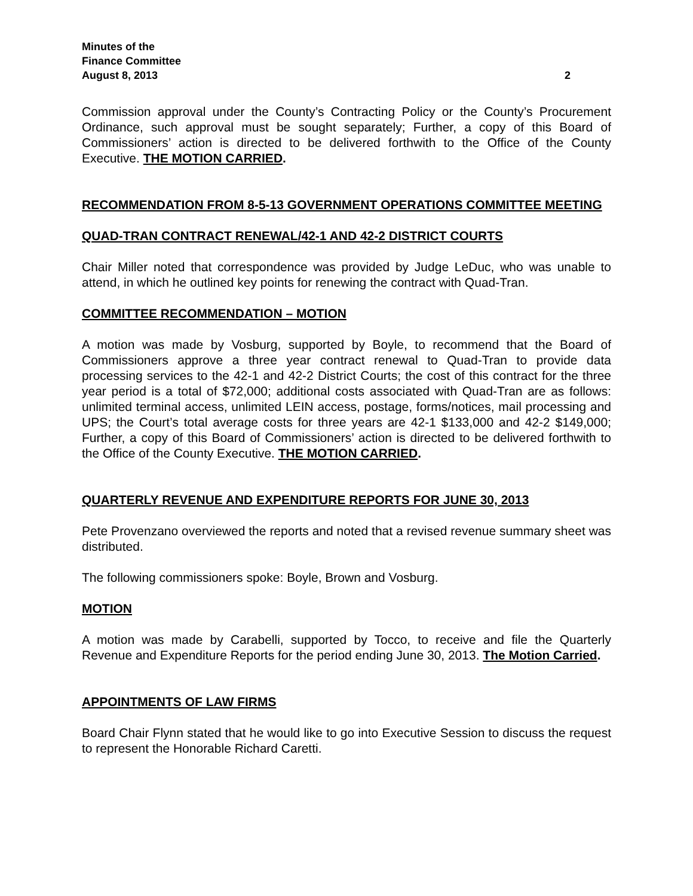Minutes of the
Finance Committee
August 8, 2013 2
Commission approval under the County’s Contracting Policy or the County’s Procurement Ordinance, such approval must be sought separately; Further, a copy of this Board of Commissioners’ action is directed to be delivered forthwith to the Office of the County Executive. THE MOTION CARRIED.
RECOMMENDATION FROM 8-5-13 GOVERNMENT OPERATIONS COMMITTEE MEETING
QUAD-TRAN CONTRACT RENEWAL/42-1 AND 42-2 DISTRICT COURTS
Chair Miller noted that correspondence was provided by Judge LeDuc, who was unable to attend, in which he outlined key points for renewing the contract with Quad-Tran.
COMMITTEE RECOMMENDATION – MOTION
A motion was made by Vosburg, supported by Boyle, to recommend that the Board of Commissioners approve a three year contract renewal to Quad-Tran to provide data processing services to the 42-1 and 42-2 District Courts; the cost of this contract for the three year period is a total of $72,000; additional costs associated with Quad-Tran are as follows: unlimited terminal access, unlimited LEIN access, postage, forms/notices, mail processing and UPS; the Court’s total average costs for three years are 42-1 $133,000 and 42-2 $149,000; Further, a copy of this Board of Commissioners’ action is directed to be delivered forthwith to the Office of the County Executive. THE MOTION CARRIED.
QUARTERLY REVENUE AND EXPENDITURE REPORTS FOR JUNE 30, 2013
Pete Provenzano overviewed the reports and noted that a revised revenue summary sheet was distributed.
The following commissioners spoke: Boyle, Brown and Vosburg.
MOTION
A motion was made by Carabelli, supported by Tocco, to receive and file the Quarterly Revenue and Expenditure Reports for the period ending June 30, 2013. The Motion Carried.
APPOINTMENTS OF LAW FIRMS
Board Chair Flynn stated that he would like to go into Executive Session to discuss the request to represent the Honorable Richard Caretti.